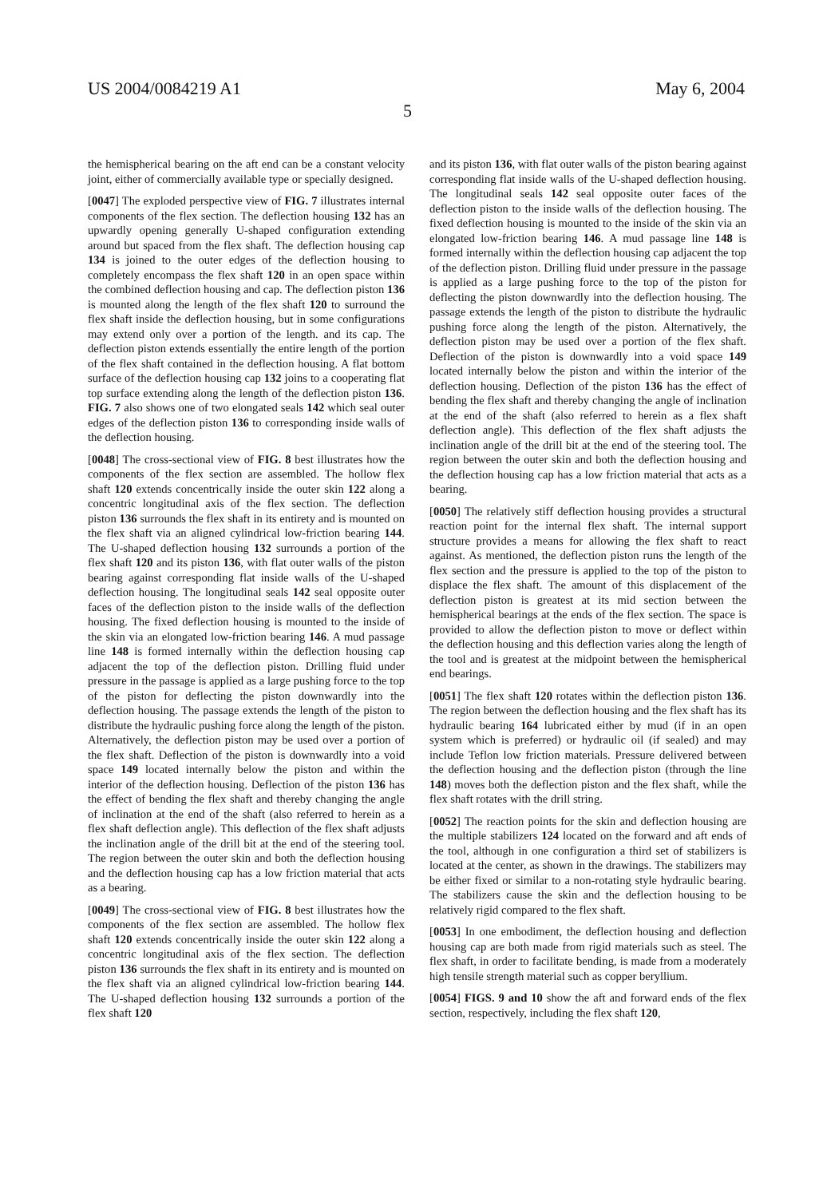US 2004/0084219 A1 May 6, 2004
5
the hemispherical bearing on the aft end can be a constant velocity joint, either of commercially available type or specially designed.
[0047] The exploded perspective view of FIG. 7 illustrates internal components of the flex section. The deflection housing 132 has an upwardly opening generally U-shaped configuration extending around but spaced from the flex shaft. The deflection housing cap 134 is joined to the outer edges of the deflection housing to completely encompass the flex shaft 120 in an open space within the combined deflection housing and cap. The deflection piston 136 is mounted along the length of the flex shaft 120 to surround the flex shaft inside the deflection housing, but in some configurations may extend only over a portion of the length. and its cap. The deflection piston extends essentially the entire length of the portion of the flex shaft contained in the deflection housing. A flat bottom surface of the deflection housing cap 132 joins to a cooperating flat top surface extending along the length of the deflection piston 136. FIG. 7 also shows one of two elongated seals 142 which seal outer edges of the deflection piston 136 to corresponding inside walls of the deflection housing.
[0048] The cross-sectional view of FIG. 8 best illustrates how the components of the flex section are assembled. The hollow flex shaft 120 extends concentrically inside the outer skin 122 along a concentric longitudinal axis of the flex section. The deflection piston 136 surrounds the flex shaft in its entirety and is mounted on the flex shaft via an aligned cylindrical low-friction bearing 144. The U-shaped deflection housing 132 surrounds a portion of the flex shaft 120 and its piston 136, with flat outer walls of the piston bearing against corresponding flat inside walls of the U-shaped deflection housing. The longitudinal seals 142 seal opposite outer faces of the deflection piston to the inside walls of the deflection housing. The fixed deflection housing is mounted to the inside of the skin via an elongated low-friction bearing 146. A mud passage line 148 is formed internally within the deflection housing cap adjacent the top of the deflection piston. Drilling fluid under pressure in the passage is applied as a large pushing force to the top of the piston for deflecting the piston downwardly into the deflection housing. The passage extends the length of the piston to distribute the hydraulic pushing force along the length of the piston. Alternatively, the deflection piston may be used over a portion of the flex shaft. Deflection of the piston is downwardly into a void space 149 located internally below the piston and within the interior of the deflection housing. Deflection of the piston 136 has the effect of bending the flex shaft and thereby changing the angle of inclination at the end of the shaft (also referred to herein as a flex shaft deflection angle). This deflection of the flex shaft adjusts the inclination angle of the drill bit at the end of the steering tool. The region between the outer skin and both the deflection housing and the deflection housing cap has a low friction material that acts as a bearing.
[0049] The cross-sectional view of FIG. 8 best illustrates how the components of the flex section are assembled. The hollow flex shaft 120 extends concentrically inside the outer skin 122 along a concentric longitudinal axis of the flex section. The deflection piston 136 surrounds the flex shaft in its entirety and is mounted on the flex shaft via an aligned cylindrical low-friction bearing 144. The U-shaped deflection housing 132 surrounds a portion of the flex shaft 120
and its piston 136, with flat outer walls of the piston bearing against corresponding flat inside walls of the U-shaped deflection housing. The longitudinal seals 142 seal opposite outer faces of the deflection piston to the inside walls of the deflection housing. The fixed deflection housing is mounted to the inside of the skin via an elongated low-friction bearing 146. A mud passage line 148 is formed internally within the deflection housing cap adjacent the top of the deflection piston. Drilling fluid under pressure in the passage is applied as a large pushing force to the top of the piston for deflecting the piston downwardly into the deflection housing. The passage extends the length of the piston to distribute the hydraulic pushing force along the length of the piston. Alternatively, the deflection piston may be used over a portion of the flex shaft. Deflection of the piston is downwardly into a void space 149 located internally below the piston and within the interior of the deflection housing. Deflection of the piston 136 has the effect of bending the flex shaft and thereby changing the angle of inclination at the end of the shaft (also referred to herein as a flex shaft deflection angle). This deflection of the flex shaft adjusts the inclination angle of the drill bit at the end of the steering tool. The region between the outer skin and both the deflection housing and the deflection housing cap has a low friction material that acts as a bearing.
[0050] The relatively stiff deflection housing provides a structural reaction point for the internal flex shaft. The internal support structure provides a means for allowing the flex shaft to react against. As mentioned, the deflection piston runs the length of the flex section and the pressure is applied to the top of the piston to displace the flex shaft. The amount of this displacement of the deflection piston is greatest at its mid section between the hemispherical bearings at the ends of the flex section. The space is provided to allow the deflection piston to move or deflect within the deflection housing and this deflection varies along the length of the tool and is greatest at the midpoint between the hemispherical end bearings.
[0051] The flex shaft 120 rotates within the deflection piston 136. The region between the deflection housing and the flex shaft has its hydraulic bearing 164 lubricated either by mud (if in an open system which is preferred) or hydraulic oil (if sealed) and may include Teflon low friction materials. Pressure delivered between the deflection housing and the deflection piston (through the line 148) moves both the deflection piston and the flex shaft, while the flex shaft rotates with the drill string.
[0052] The reaction points for the skin and deflection housing are the multiple stabilizers 124 located on the forward and aft ends of the tool, although in one configuration a third set of stabilizers is located at the center, as shown in the drawings. The stabilizers may be either fixed or similar to a non-rotating style hydraulic bearing. The stabilizers cause the skin and the deflection housing to be relatively rigid compared to the flex shaft.
[0053] In one embodiment, the deflection housing and deflection housing cap are both made from rigid materials such as steel. The flex shaft, in order to facilitate bending, is made from a moderately high tensile strength material such as copper beryllium.
[0054] FIGS. 9 and 10 show the aft and forward ends of the flex section, respectively, including the flex shaft 120,